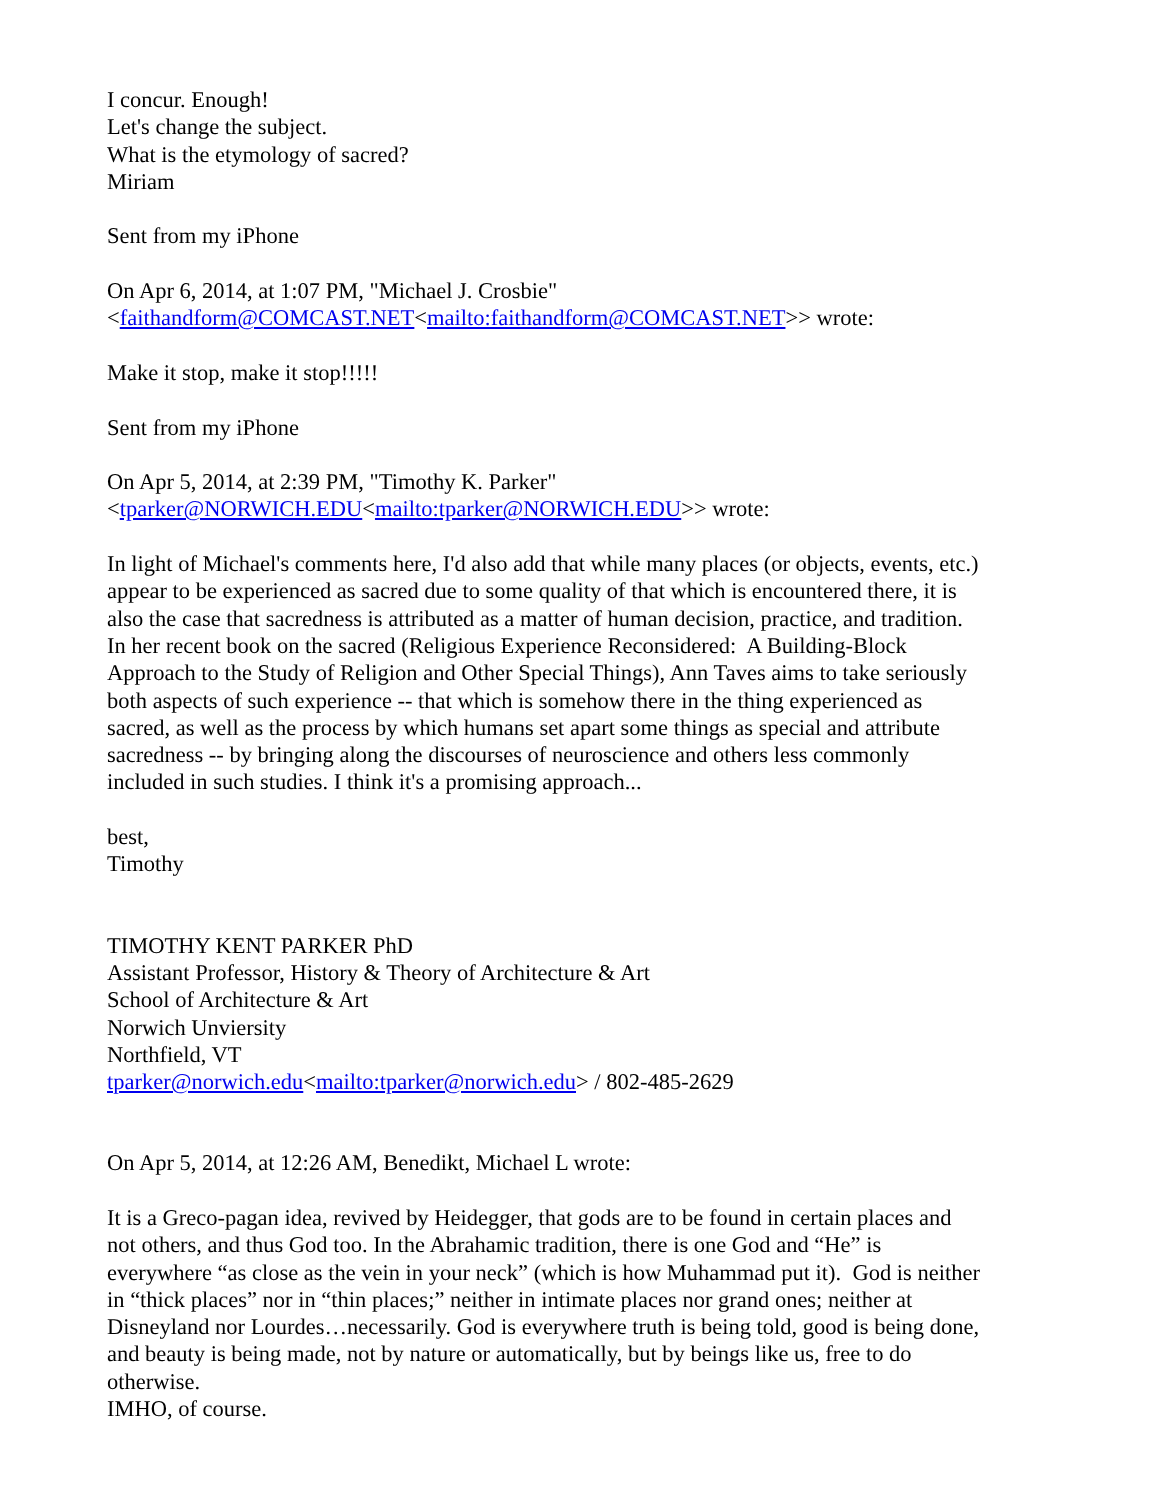I concur. Enough!
Let's change the subject.
What is the etymology of sacred?
Miriam
Sent from my iPhone
On Apr 6, 2014, at 1:07 PM, "Michael J. Crosbie"
<faithandform@COMCAST.NET<mailto:faithandform@COMCAST.NET>> wrote:
Make it stop, make it stop!!!!!
Sent from my iPhone
On Apr 5, 2014, at 2:39 PM, "Timothy K. Parker"
<tparker@NORWICH.EDU<mailto:tparker@NORWICH.EDU>> wrote:
In light of Michael's comments here, I'd also add that while many places (or objects, events, etc.)
appear to be experienced as sacred due to some quality of that which is encountered there, it is
also the case that sacredness is attributed as a matter of human decision, practice, and tradition.
In her recent book on the sacred (Religious Experience Reconsidered: A Building-Block
Approach to the Study of Religion and Other Special Things), Ann Taves aims to take seriously
both aspects of such experience -- that which is somehow there in the thing experienced as
sacred, as well as the process by which humans set apart some things as special and attribute
sacredness -- by bringing along the discourses of neuroscience and others less commonly
included in such studies. I think it's a promising approach...
best,
Timothy
TIMOTHY KENT PARKER PhD
Assistant Professor, History & Theory of Architecture & Art
School of Architecture & Art
Norwich Unviersity
Northfield, VT
tparker@norwich.edu<mailto:tparker@norwich.edu> / 802-485-2629
On Apr 5, 2014, at 12:26 AM, Benedikt, Michael L wrote:
It is a Greco-pagan idea, revived by Heidegger, that gods are to be found in certain places and
not others, and thus God too. In the Abrahamic tradition, there is one God and “He” is
everywhere “as close as the vein in your neck” (which is how Muhammad put it). God is neither
in “thick places” nor in “thin places;” neither in intimate places nor grand ones; neither at
Disneyland nor Lourdes…necessarily. God is everywhere truth is being told, good is being done,
and beauty is being made, not by nature or automatically, but by beings like us, free to do
otherwise.
IMHO, of course.